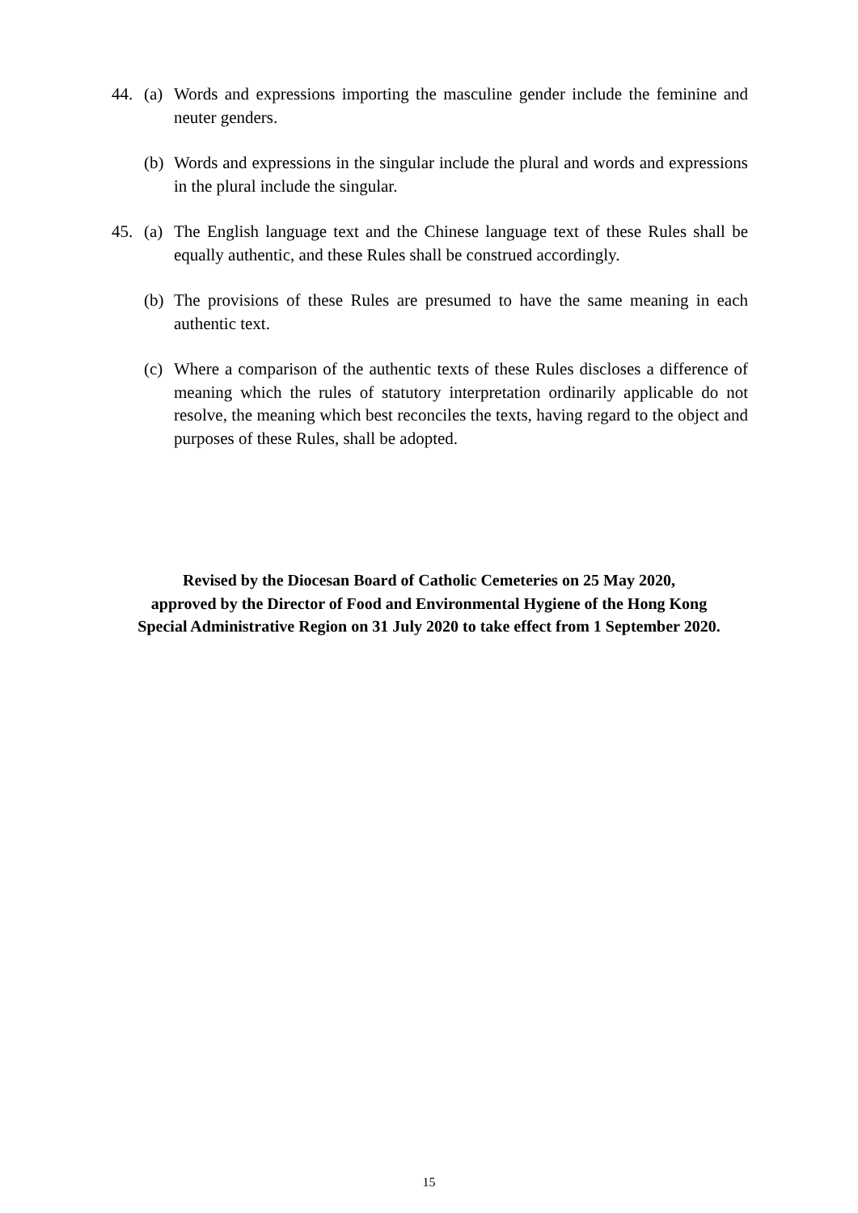44. (a)
Words and expressions importing the masculine gender include the feminine and neuter genders.
(b)
Words and expressions in the singular include the plural and words and expressions in the plural include the singular.
45. (a)
The English language text and the Chinese language text of these Rules shall be equally authentic, and these Rules shall be construed accordingly.
(b)
The provisions of these Rules are presumed to have the same meaning in each authentic text.
(c)
Where a comparison of the authentic texts of these Rules discloses a difference of meaning which the rules of statutory interpretation ordinarily applicable do not resolve, the meaning which best reconciles the texts, having regard to the object and purposes of these Rules, shall be adopted.
Revised by the Diocesan Board of Catholic Cemeteries on 25 May 2020,
approved by the Director of Food and Environmental Hygiene of the Hong Kong
Special Administrative Region on 31 July 2020 to take effect from 1 September 2020.
15